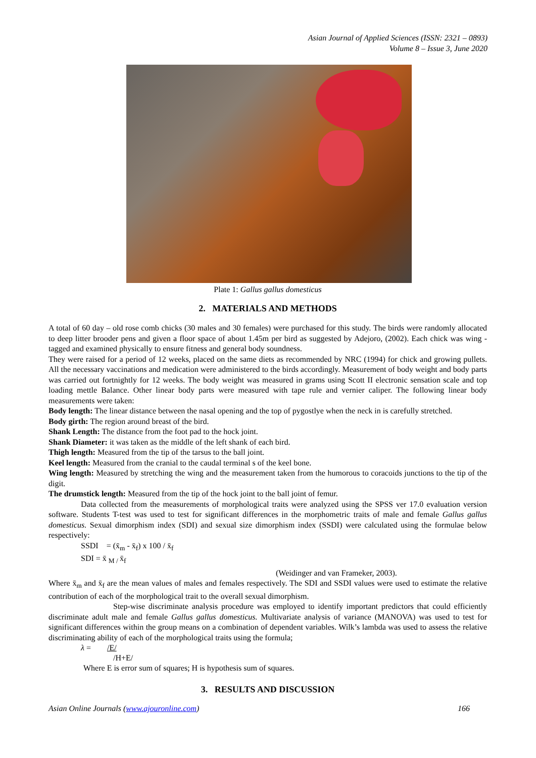Asian Journal of Applied Sciences (ISSN: 2321 – 0893)
Volume 8 – Issue 3, June 2020
Plate 1: Gallus gallus domesticus
2. MATERIALS AND METHODS
A total of 60 day – old rose comb chicks (30 males and 30 females) were purchased for this study. The birds were randomly allocated to deep litter brooder pens and given a floor space of about 1.45m per bird as suggested by Adejoro, (2002). Each chick was wing - tagged and examined physically to ensure fitness and general body soundness.
They were raised for a period of 12 weeks, placed on the same diets as recommended by NRC (1994) for chick and growing pullets. All the necessary vaccinations and medication were administered to the birds accordingly. Measurement of body weight and body parts was carried out fortnightly for 12 weeks. The body weight was measured in grams using Scott II electronic sensation scale and top loading mettle Balance. Other linear body parts were measured with tape rule and vernier caliper. The following linear body measurements were taken:
Body length: The linear distance between the nasal opening and the top of pygostlye when the neck in is carefully stretched.
Body girth: The region around breast of the bird.
Shank Length: The distance from the foot pad to the hock joint.
Shank Diameter: it was taken as the middle of the left shank of each bird.
Thigh length: Measured from the tip of the tarsus to the ball joint.
Keel length: Measured from the cranial to the caudal terminal s of the keel bone.
Wing length: Measured by stretching the wing and the measurement taken from the humorous to coracoids junctions to the tip of the digit.
The drumstick length: Measured from the tip of the hock joint to the ball joint of femur.
Data collected from the measurements of morphological traits were analyzed using the SPSS ver 17.0 evaluation version software. Students T-test was used to test for significant differences in the morphometric traits of male and female Gallus gallus domesticus. Sexual dimorphism index (SDI) and sexual size dimorphism index (SSDI) were calculated using the formulae below respectively:
SSDI = (x̄<sub>m</sub> - x̄<sub>f</sub>) x 100 / x̄<sub>f</sub>
SDI = x̄ <sub>M /</sub>x̄<sub>f</sub>
(Weidinger and van Frameker, 2003).
Where x̄<sub>m</sub> and x̄<sub>f</sub> are the mean values of males and females respectively. The SDI and SSDI values were used to estimate the relative contribution of each of the morphological trait to the overall sexual dimorphism.
Step-wise discriminate analysis procedure was employed to identify important predictors that could efficiently discriminate adult male and female Gallus gallus domesticus. Multivariate analysis of variance (MANOVA) was used to test for significant differences within the group means on a combination of dependent variables. Wilk’s lambda was used to assess the relative discriminating ability of each of the morphological traits using the formula;
λ = /E/
/H+E/
Where E is error sum of squares; H is hypothesis sum of squares.
3. RESULTS AND DISCUSSION
Asian Online Journals (www.ajouronline.com) 166